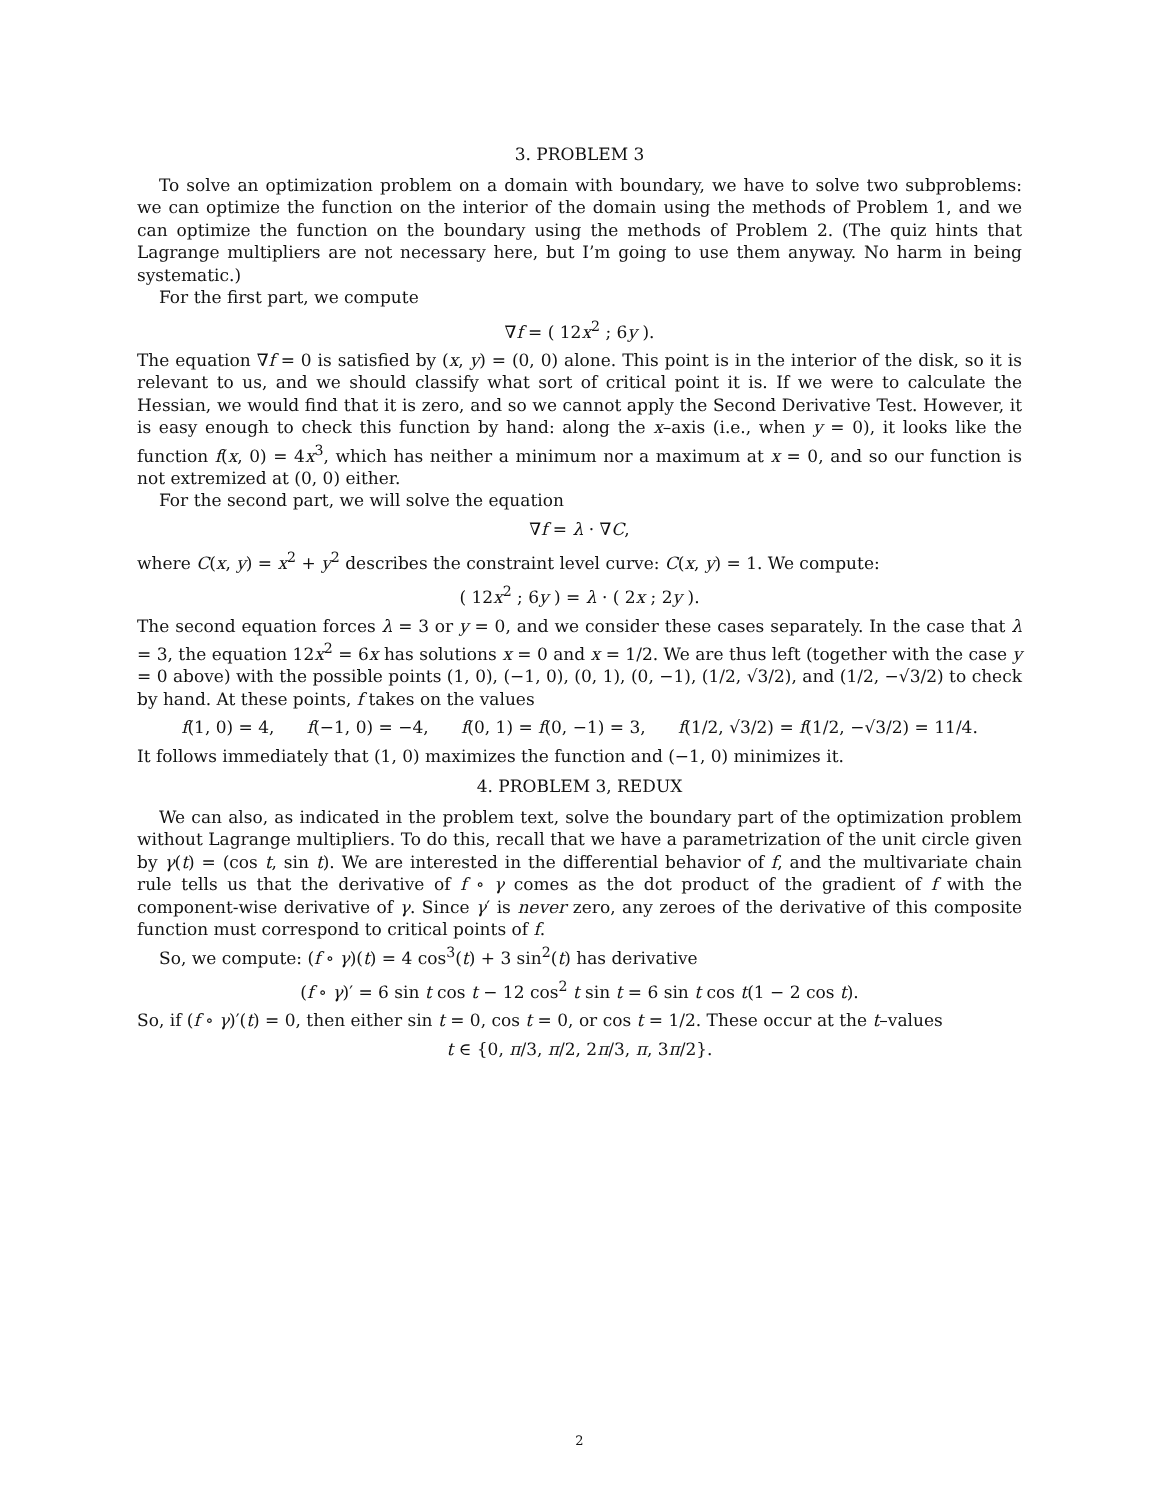3. PROBLEM 3
To solve an optimization problem on a domain with boundary, we have to solve two subproblems: we can optimize the function on the interior of the domain using the methods of Problem 1, and we can optimize the function on the boundary using the methods of Problem 2. (The quiz hints that Lagrange multipliers are not necessary here, but I’m going to use them anyway. No harm in being systematic.)
For the first part, we compute
∇f = ( 12x<sup>2</sup> ; 6y ).
The equation ∇f = 0 is satisfied by (x, y) = (0, 0) alone. This point is in the interior of the disk, so it is relevant to us, and we should classify what sort of critical point it is. If we were to calculate the Hessian, we would find that it is zero, and so we cannot apply the Second Derivative Test. However, it is easy enough to check this function by hand: along the x–axis (i.e., when y = 0), it looks like the function f(x, 0) = 4x<sup>3</sup>, which has neither a minimum nor a maximum at x = 0, and so our function is not extremized at (0, 0) either.
For the second part, we will solve the equation
∇f = λ · ∇C,
where C(x, y) = x<sup>2</sup> + y<sup>2</sup> describes the constraint level curve: C(x, y) = 1. We compute:
( 12x<sup>2</sup> ; 6y ) = λ · ( 2x ; 2y ).
The second equation forces λ = 3 or y = 0, and we consider these cases separately. In the case that λ = 3, the equation 12x<sup>2</sup> = 6x has solutions x = 0 and x = 1/2. We are thus left (together with the case y = 0 above) with the possible points (1, 0), (−1, 0), (0, 1), (0, −1), (1/2, √3/2), and (1/2, −√3/2) to check by hand. At these points, f takes on the values
f(1, 0) = 4, f(−1, 0) = −4, f(0, 1) = f(0, −1) = 3, f(1/2, √3/2) = f(1/2, −√3/2) = 11/4.
It follows immediately that (1, 0) maximizes the function and (−1, 0) minimizes it.
4. PROBLEM 3, REDUX
We can also, as indicated in the problem text, solve the boundary part of the optimization problem without Lagrange multipliers. To do this, recall that we have a parametrization of the unit circle given by γ(t) = (cos t, sin t). We are interested in the differential behavior of f, and the multivariate chain rule tells us that the derivative of f ∘ γ comes as the dot product of the gradient of f with the component-wise derivative of γ. Since γ′ is never zero, any zeroes of the derivative of this composite function must correspond to critical points of f.
So, we compute: (f ∘ γ)(t) = 4 cos<sup>3</sup>(t) + 3 sin<sup>2</sup>(t) has derivative
(f ∘ γ)′ = 6 sin t cos t − 12 cos<sup>2</sup> t sin t = 6 sin t cos t(1 − 2 cos t).
So, if (f ∘ γ)′(t) = 0, then either sin t = 0, cos t = 0, or cos t = 1/2. These occur at the t–values
t ∈ {0, π/3, π/2, 2π/3, π, 3π/2}.
2